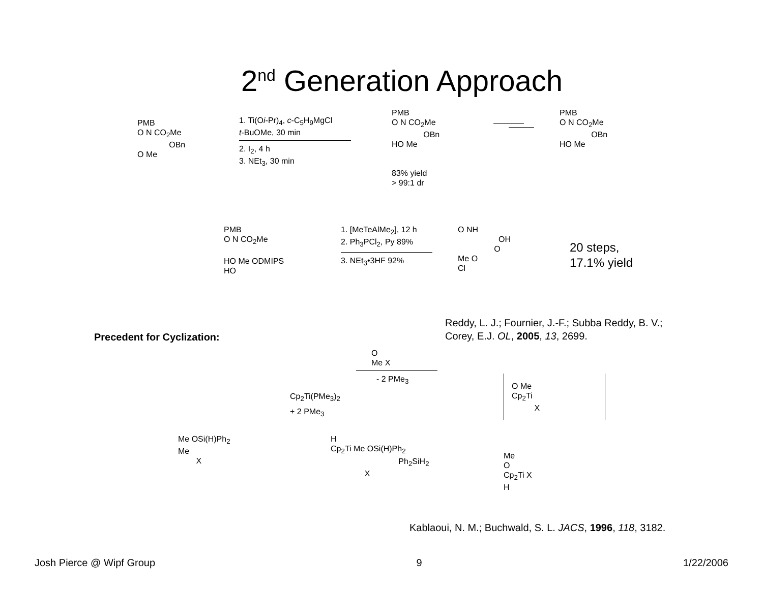2<sup>nd</sup> Generation Approach
PMB
O N CO<sub>2</sub>Me
OBn
O Me
1. Ti(Oi-Pr)<sub>4</sub>, c-C<sub>5</sub>H<sub>9</sub>MgCl
t-BuOMe, 30 min
2. I<sub>2</sub>, 4 h
3. NEt<sub>3</sub>, 30 min
PMB
O N CO<sub>2</sub>Me
OBn
HO Me
83% yield
> 99:1 dr
PMB
O N CO<sub>2</sub>Me
OBn
HO Me
PMB
O N CO<sub>2</sub>Me
HO Me ODMIPS
HO
1. [MeTeAlMe<sub>2</sub>], 12 h
2. Ph<sub>3</sub>PCl<sub>2</sub>, Py 89%
3. NEt<sub>3</sub>•3HF 92%
O NH
OH
O
Me O
Cl
20 steps,
17.1% yield
Precedent for Cyclization:
Reddy, L. J.; Fournier, J.-F.; Subba Reddy, B. V.;
Corey, E.J. OL, 2005, 13, 2699.
Cp<sub>2</sub>Ti(PMe<sub>3</sub>)<sub>2</sub>
Me OSi(H)Ph<sub>2</sub>
Me
X
O
Me X
- 2 PMe<sub>3</sub>
+ 2 PMe<sub>3</sub>
H
Cp<sub>2</sub>Ti Me OSi(H)Ph<sub>2</sub>
Ph<sub>2</sub>SiH<sub>2</sub>
X
O Me
Cp<sub>2</sub>Ti
X
Me
O
Cp<sub>2</sub>Ti X
H
Kablaoui, N. M.; Buchwald, S. L. JACS, 1996, 118, 3182.
Josh Pierce @ Wipf Group 9 1/22/2006